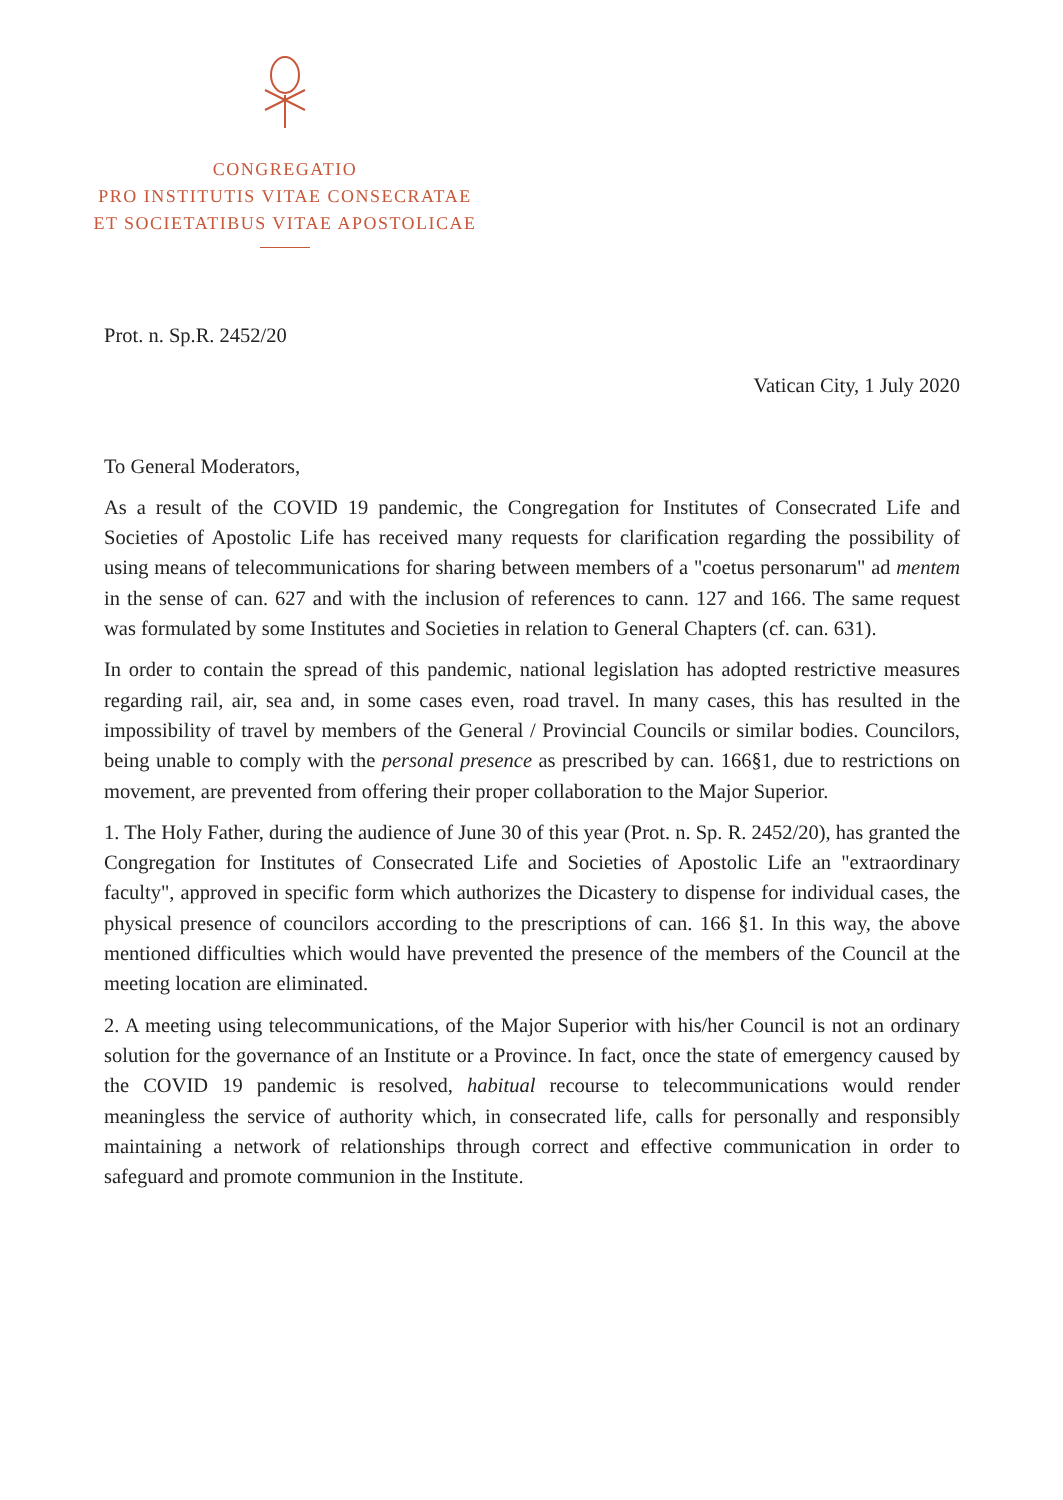CONGREGATIO
PRO INSTITUTIS VITAE CONSECRATAE
ET SOCIETATIBUS VITAE APOSTOLICAE
Prot. n. Sp.R. 2452/20
Vatican City, 1 July 2020
To General Moderators,
As a result of the COVID 19 pandemic, the Congregation for Institutes of Consecrated Life and Societies of Apostolic Life has received many requests for clarification regarding the possibility of using means of telecommunications for sharing between members of a "coetus personarum" ad mentem in the sense of can. 627 and with the inclusion of references to cann. 127 and 166. The same request was formulated by some Institutes and Societies in relation to General Chapters (cf. can. 631).
In order to contain the spread of this pandemic, national legislation has adopted restrictive measures regarding rail, air, sea and, in some cases even, road travel. In many cases, this has resulted in the impossibility of travel by members of the General / Provincial Councils or similar bodies. Councilors, being unable to comply with the personal presence as prescribed by can. 166§1, due to restrictions on movement, are prevented from offering their proper collaboration to the Major Superior.
1. The Holy Father, during the audience of June 30 of this year (Prot. n. Sp. R. 2452/20), has granted the Congregation for Institutes of Consecrated Life and Societies of Apostolic Life an "extraordinary faculty", approved in specific form which authorizes the Dicastery to dispense for individual cases, the physical presence of councilors according to the prescriptions of can. 166 §1. In this way, the above mentioned difficulties which would have prevented the presence of the members of the Council at the meeting location are eliminated.
2. A meeting using telecommunications, of the Major Superior with his/her Council is not an ordinary solution for the governance of an Institute or a Province. In fact, once the state of emergency caused by the COVID 19 pandemic is resolved, habitual recourse to telecommunications would render meaningless the service of authority which, in consecrated life, calls for personally and responsibly maintaining a network of relationships through correct and effective communication in order to safeguard and promote communion in the Institute.